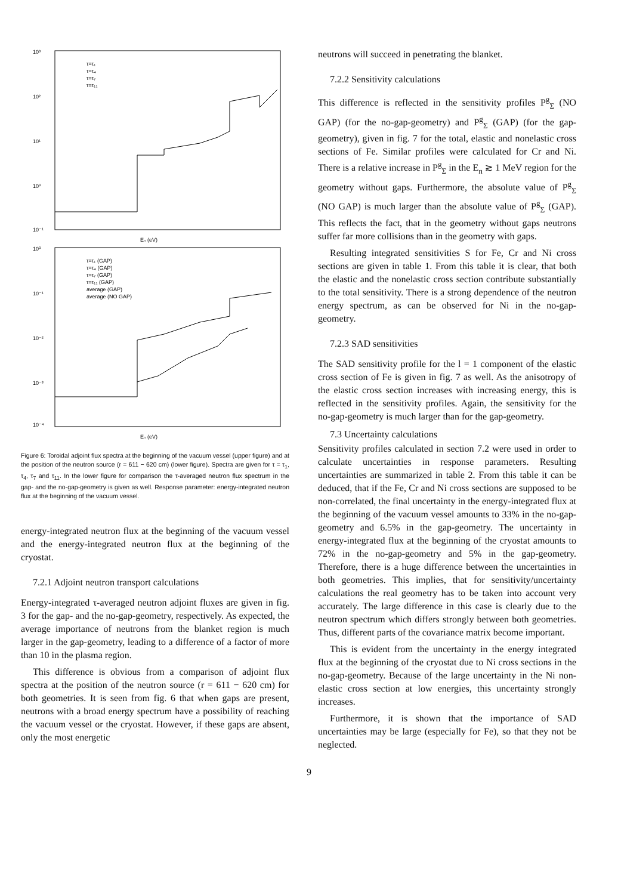10³
10²
10¹
10⁰
10⁻¹
Eₙ (eV)
τ=τ₁
τ=τ₄
τ=τ₇
τ=τ₁₁
10⁰
10⁻¹
10⁻²
10⁻³
10⁻⁴
τ=τ₁ (GAP)
τ=τ₄ (GAP)
τ=τ₇ (GAP)
τ=τ₁₁ (GAP)
average (GAP)
average (NO GAP)
Eₙ (eV)
Figure 6: Toroidal adjoint flux spectra at the beginning of the vacuum vessel (upper figure) and at the position of the neutron source (r = 611 − 620 cm) (lower figure). Spectra are given for τ = τ<sub>1</sub>, τ<sub>4</sub>, τ<sub>7</sub> and τ<sub>11</sub>. In the lower figure for comparison the τ-averaged neutron flux spectrum in the gap- and the no-gap-geometry is given as well. Response parameter: energy-integrated neutron flux at the beginning of the vacuum vessel.
energy-integrated neutron flux at the beginning of the vacuum vessel and the energy-integrated neutron flux at the beginning of the cryostat.
7.2.1 Adjoint neutron transport calculations
Energy-integrated τ-averaged neutron adjoint fluxes are given in fig. 3 for the gap- and the no-gap-geometry, respectively. As expected, the average importance of neutrons from the blanket region is much larger in the gap-geometry, leading to a difference of a factor of more than 10 in the plasma region.
This difference is obvious from a comparison of adjoint flux spectra at the position of the neutron source (r = 611 − 620 cm) for both geometries. It is seen from fig. 6 that when gaps are present, neutrons with a broad energy spectrum have a possibility of reaching the vacuum vessel or the cryostat. However, if these gaps are absent, only the most energetic
neutrons will succeed in penetrating the blanket.
7.2.2 Sensitivity calculations
This difference is reflected in the sensitivity profiles P<sup>g</sup><sub>Σ</sub> (NO GAP) (for the no-gap-geometry) and P<sup>g</sup><sub>Σ</sub> (GAP) (for the gap-geometry), given in fig. 7 for the total, elastic and nonelastic cross sections of Fe. Similar profiles were calculated for Cr and Ni. There is a relative increase in P<sup>g</sup><sub>Σ</sub> in the E<sub>n</sub> ≳ 1 MeV region for the geometry without gaps. Furthermore, the absolute value of P<sup>g</sup><sub>Σ</sub> (NO GAP) is much larger than the absolute value of P<sup>g</sup><sub>Σ</sub> (GAP). This reflects the fact, that in the geometry without gaps neutrons suffer far more collisions than in the geometry with gaps.
Resulting integrated sensitivities S for Fe, Cr and Ni cross sections are given in table 1. From this table it is clear, that both the elastic and the nonelastic cross section contribute substantially to the total sensitivity. There is a strong dependence of the neutron energy spectrum, as can be observed for Ni in the no-gap-geometry.
7.2.3 SAD sensitivities
The SAD sensitivity profile for the l = 1 component of the elastic cross section of Fe is given in fig. 7 as well. As the anisotropy of the elastic cross section increases with increasing energy, this is reflected in the sensitivity profiles. Again, the sensitivity for the no-gap-geometry is much larger than for the gap-geometry.
7.3 Uncertainty calculations
Sensitivity profiles calculated in section 7.2 were used in order to calculate uncertainties in response parameters. Resulting uncertainties are summarized in table 2. From this table it can be deduced, that if the Fe, Cr and Ni cross sections are supposed to be non-correlated, the final uncertainty in the energy-integrated flux at the beginning of the vacuum vessel amounts to 33% in the no-gap-geometry and 6.5% in the gap-geometry. The uncertainty in energy-integrated flux at the beginning of the cryostat amounts to 72% in the no-gap-geometry and 5% in the gap-geometry. Therefore, there is a huge difference between the uncertainties in both geometries. This implies, that for sensitivity/uncertainty calculations the real geometry has to be taken into account very accurately. The large difference in this case is clearly due to the neutron spectrum which differs strongly between both geometries. Thus, different parts of the covariance matrix become important.
This is evident from the uncertainty in the energy integrated flux at the beginning of the cryostat due to Ni cross sections in the no-gap-geometry. Because of the large uncertainty in the Ni non-elastic cross section at low energies, this uncertainty strongly increases.
Furthermore, it is shown that the importance of SAD uncertainties may be large (especially for Fe), so that they not be neglected.
9